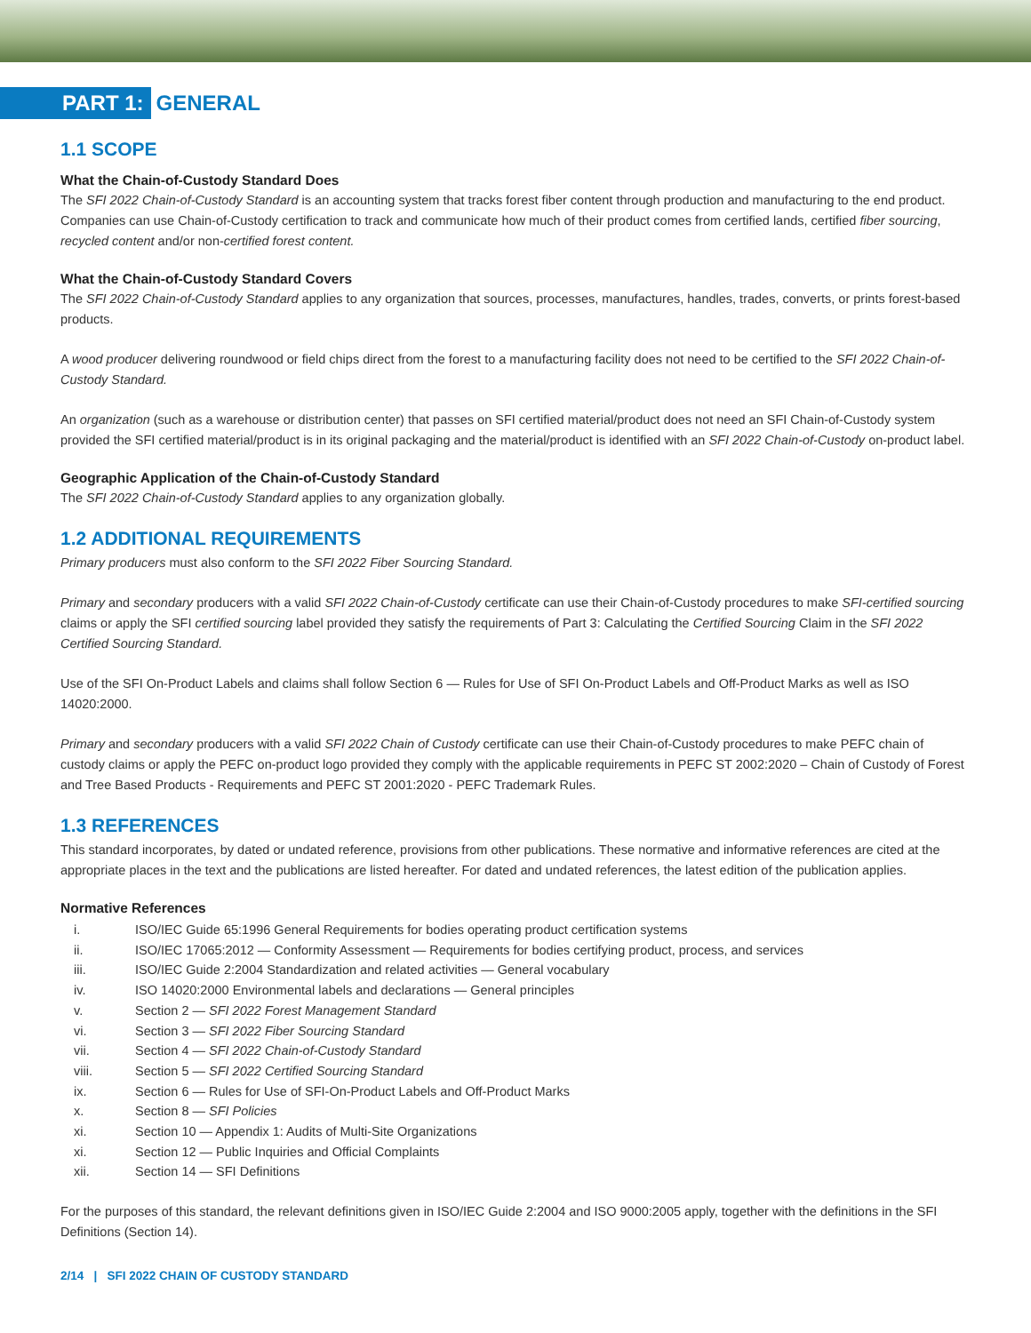PART 1:
GENERAL
1.1 SCOPE
What the Chain-of-Custody Standard Does
The SFI 2022 Chain-of-Custody Standard is an accounting system that tracks forest fiber content through production and manufacturing to the end product. Companies can use Chain-of-Custody certification to track and communicate how much of their product comes from certified lands, certified fiber sourcing, recycled content and/or non-certified forest content.
What the Chain-of-Custody Standard Covers
The SFI 2022 Chain-of-Custody Standard applies to any organization that sources, processes, manufactures, handles, trades, converts, or prints forest-based products.
A wood producer delivering roundwood or field chips direct from the forest to a manufacturing facility does not need to be certified to the SFI 2022 Chain-of-Custody Standard.
An organization (such as a warehouse or distribution center) that passes on SFI certified material/product does not need an SFI Chain-of-Custody system provided the SFI certified material/product is in its original packaging and the material/product is identified with an SFI 2022 Chain-of-Custody on-product label.
Geographic Application of the Chain-of-Custody Standard
The SFI 2022 Chain-of-Custody Standard applies to any organization globally.
1.2 ADDITIONAL REQUIREMENTS
Primary producers must also conform to the SFI 2022 Fiber Sourcing Standard.
Primary and secondary producers with a valid SFI 2022 Chain-of-Custody certificate can use their Chain-of-Custody procedures to make SFI-certified sourcing claims or apply the SFI certified sourcing label provided they satisfy the requirements of Part 3: Calculating the Certified Sourcing Claim in the SFI 2022 Certified Sourcing Standard.
Use of the SFI On-Product Labels and claims shall follow Section 6 — Rules for Use of SFI On-Product Labels and Off-Product Marks as well as ISO 14020:2000.
Primary and secondary producers with a valid SFI 2022 Chain of Custody certificate can use their Chain-of-Custody procedures to make PEFC chain of custody claims or apply the PEFC on-product logo provided they comply with the applicable requirements in PEFC ST 2002:2020 – Chain of Custody of Forest and Tree Based Products - Requirements and PEFC ST 2001:2020 - PEFC Trademark Rules.
1.3 REFERENCES
This standard incorporates, by dated or undated reference, provisions from other publications. These normative and informative references are cited at the appropriate places in the text and the publications are listed hereafter. For dated and undated references, the latest edition of the publication applies.
Normative References
i. ISO/IEC Guide 65:1996 General Requirements for bodies operating product certification systems
ii. ISO/IEC 17065:2012 — Conformity Assessment — Requirements for bodies certifying product, process, and services
iii. ISO/IEC Guide 2:2004 Standardization and related activities — General vocabulary
iv. ISO 14020:2000 Environmental labels and declarations — General principles
v. Section 2 — SFI 2022 Forest Management Standard
vi. Section 3 — SFI 2022 Fiber Sourcing Standard
vii. Section 4 — SFI 2022 Chain-of-Custody Standard
viii. Section 5 — SFI 2022 Certified Sourcing Standard
ix. Section 6 — Rules for Use of SFI-On-Product Labels and Off-Product Marks
x. Section 8 — SFI Policies
xi. Section 10 — Appendix 1: Audits of Multi-Site Organizations
xi. Section 12 — Public Inquiries and Official Complaints
xii. Section 14 — SFI Definitions
For the purposes of this standard, the relevant definitions given in ISO/IEC Guide 2:2004 and ISO 9000:2005 apply, together with the definitions in the SFI Definitions (Section 14).
2/14 | SFI 2022 CHAIN OF CUSTODY STANDARD